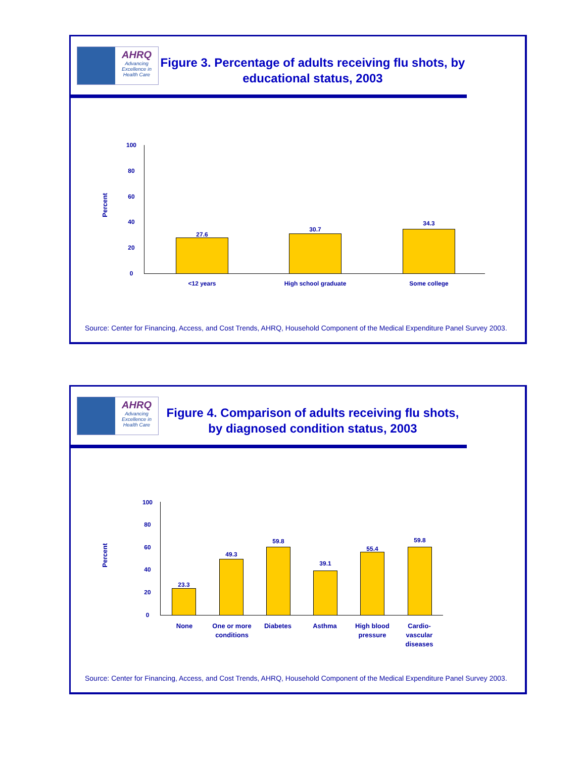AHRQ
Advancing Excellence in Health Care
Figure 3. Percentage of adults receiving flu shots, by educational status, 2003
Percent
100
80
60
40
20
0
27.6
30.7
34.3
<12 years High school graduate Some college
Source: Center for Financing, Access, and Cost Trends, AHRQ, Household Component of the Medical Expenditure Panel Survey 2003.
AHRQ
Advancing Excellence in Health Care
Figure 4. Comparison of adults receiving flu shots, by diagnosed condition status, 2003
Percent
100
80
60
40
20
0
23.3
49.3
59.8
39.1
55.4
59.8
None
One or more conditions
Diabetes Asthma
High blood pressure
Cardio-vascular diseases
Source: Center for Financing, Access, and Cost Trends, AHRQ, Household Component of the Medical Expenditure Panel Survey 2003.